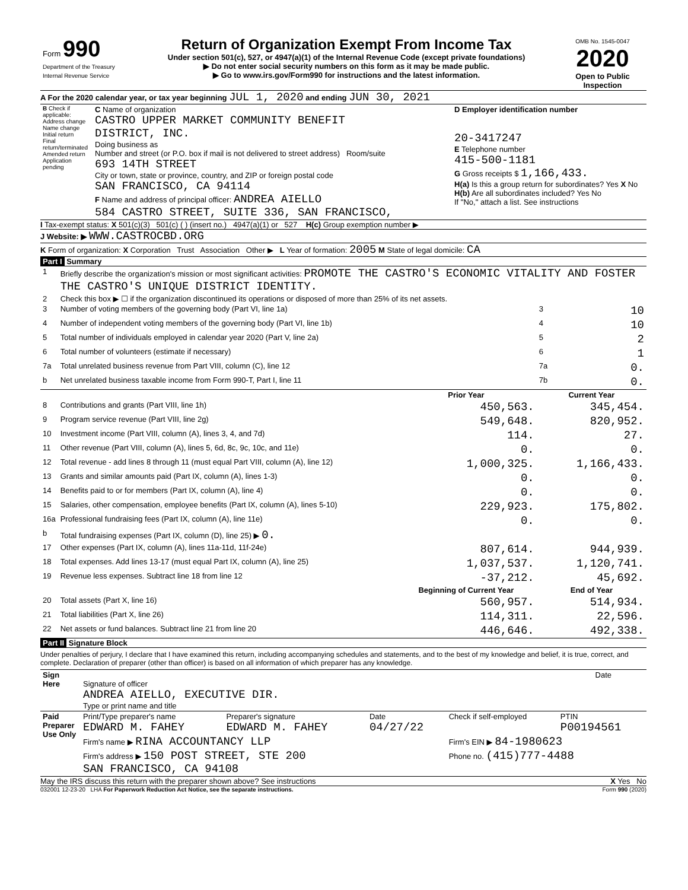| Form 990 Department of the Treasury Internal Revenue Service | Return of Organization Exempt From Income Tax Under section 501(c), 527, or 4947(a)(1) of the Internal Revenue Code (except private foundations) ▶ Do not enter social security numbers on this form as it may be made public. ▶ Go to www.irs.gov/Form990 for instructions and the latest information. | OMB No. 1545-0047 2020 Open to Public Inspection |
A For the 2020 calendar year, or tax year beginning JUL 1, 2020 and ending JUN 30, 2021
| B Check if applicable: Address change Name change Initial return Final return/terminated Amended return Application pending | C Name of organization CASTRO UPPER MARKET COMMUNITY BENEFIT DISTRICT, INC. Doing business as Number and street (or P.O. box if mail is not delivered to street address) Room/suite 693 14TH STREET City or town, state or province, country, and ZIP or foreign postal code SAN FRANCISCO, CA 94114 F Name and address of principal officer: ANDREA AIELLO 584 CASTRO STREET, SUITE 336, SAN FRANCISCO, | D Employer identification number 20-3417247 E Telephone number 415-500-1181 G Gross receipts $ 1,166,433. H(a) Is this a group return for subordinates? Yes X No H(b) Are all subordinates included? Yes No If "No," attach a list. See instructions |
I Tax-exempt status: X 501(c)(3) 501(c) ( ) (insert no.) 4947(a)(1) or 527 H(c) Group exemption number ▶
J Website: ▶ WWW.CASTROCBD.ORG
K Form of organization: X Corporation Trust Association Other ▶ L Year of formation: 2005 M State of legal domicile: CA
Part I Summary
| 1 | Briefly describe the organization's mission or most significant activities: PROMOTE THE CASTRO'S ECONOMIC VITALITY AND FOSTER THE CASTRO'S UNIQUE DISTRICT IDENTITY. | | | |
| 2 | Check this box ▶ ☐ if the organization discontinued its operations or disposed of more than 25% of its net assets. | | | |
| 3 | Number of voting members of the governing body (Part VI, line 1a) | | 3 | 10 |
| 4 | Number of independent voting members of the governing body (Part VI, line 1b) | | 4 | 10 |
| 5 | Total number of individuals employed in calendar year 2020 (Part V, line 2a) | | 5 | 2 |
| 6 | Total number of volunteers (estimate if necessary) | | 6 | 1 |
| 7a | Total unrelated business revenue from Part VIII, column (C), line 12 | | 7a | 0. |
| b | Net unrelated business taxable income from Form 990-T, Part I, line 11 | | 7b | 0. |
| | | Prior Year | Current Year | |
| 8 | Contributions and grants (Part VIII, line 1h) | 450,563. | 345,454. | |
| 9 | Program service revenue (Part VIII, line 2g) | 549,648. | 820,952. | |
| 10 | Investment income (Part VIII, column (A), lines 3, 4, and 7d) | 114. | 27. | |
| 11 | Other revenue (Part VIII, column (A), lines 5, 6d, 8c, 9c, 10c, and 11e) | 0. | 0. | |
| 12 | Total revenue - add lines 8 through 11 (must equal Part VIII, column (A), line 12) | 1,000,325. | 1,166,433. | |
| 13 | Grants and similar amounts paid (Part IX, column (A), lines 1-3) | 0. | 0. | |
| 14 | Benefits paid to or for members (Part IX, column (A), line 4) | 0. | 0. | |
| 15 | Salaries, other compensation, employee benefits (Part IX, column (A), lines 5-10) | 229,923. | 175,802. | |
| 16a | Professional fundraising fees (Part IX, column (A), line 11e) | 0. | 0. | |
| b | Total fundraising expenses (Part IX, column (D), line 25) ▶ 0. | | | |
| 17 | Other expenses (Part IX, column (A), lines 11a-11d, 11f-24e) | 807,614. | 944,939. | |
| 18 | Total expenses. Add lines 13-17 (must equal Part IX, column (A), line 25) | 1,037,537. | 1,120,741. | |
| 19 | Revenue less expenses. Subtract line 18 from line 12 | -37,212. | 45,692. | |
| | | Beginning of Current Year | End of Year | |
| 20 | Total assets (Part X, line 16) | 560,957. | 514,934. | |
| 21 | Total liabilities (Part X, line 26) | 114,311. | 22,596. | |
| 22 | Net assets or fund balances. Subtract line 21 from line 20 | 446,646. | 492,338. | |
Part II Signature Block
Under penalties of perjury, I declare that I have examined this return, including accompanying schedules and statements, and to the best of my knowledge and belief, it is true, correct, and complete. Declaration of preparer (other than officer) is based on all information of which preparer has any knowledge.
| Sign Here | Signature of officer ANDREA AIELLO, EXECUTIVE DIR. Type or print name and title | Date |
| Paid Preparer Use Only | Print/Type preparer's name EDWARD M. FAHEY | Preparer's signature EDWARD M. FAHEY | Date 04/27/22 | Check if self-employed | PTIN P00194561 |
| | Firm's name ▶ RINA ACCOUNTANCY LLP | | | Firm's EIN ▶ 84-1980623 | |
| | Firm's address ▶ 150 POST STREET, STE 200 SAN FRANCISCO, CA 94108 | | | Phone no. (415)777-4488 | |
May the IRS discuss this return with the preparer shown above? See instructions X Yes No
032001 12-23-20 LHA For Paperwork Reduction Act Notice, see the separate instructions. Form 990 (2020)